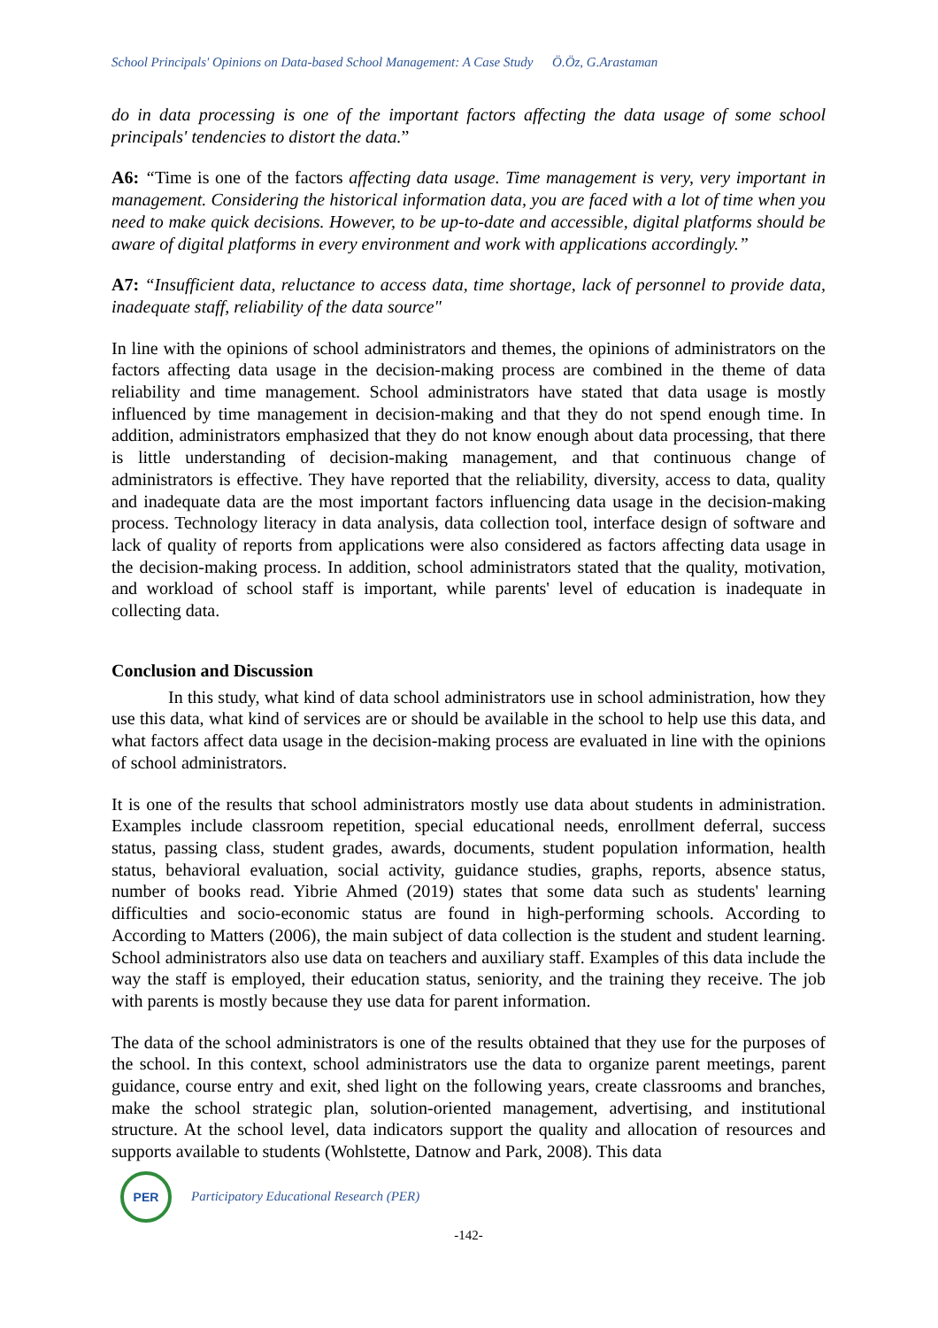School Principals' Opinions on Data-based School Management: A Case Study Ö.Öz, G.Arastaman
do in data processing is one of the important factors affecting the data usage of some school principals' tendencies to distort the data.”
A6: “Time is one of the factors affecting data usage. Time management is very, very important in management. Considering the historical information data, you are faced with a lot of time when you need to make quick decisions. However, to be up-to-date and accessible, digital platforms should be aware of digital platforms in every environment and work with applications accordingly.”
A7: “Insufficient data, reluctance to access data, time shortage, lack of personnel to provide data, inadequate staff, reliability of the data source"
In line with the opinions of school administrators and themes, the opinions of administrators on the factors affecting data usage in the decision-making process are combined in the theme of data reliability and time management. School administrators have stated that data usage is mostly influenced by time management in decision-making and that they do not spend enough time. In addition, administrators emphasized that they do not know enough about data processing, that there is little understanding of decision-making management, and that continuous change of administrators is effective. They have reported that the reliability, diversity, access to data, quality and inadequate data are the most important factors influencing data usage in the decision-making process. Technology literacy in data analysis, data collection tool, interface design of software and lack of quality of reports from applications were also considered as factors affecting data usage in the decision-making process. In addition, school administrators stated that the quality, motivation, and workload of school staff is important, while parents' level of education is inadequate in collecting data.
Conclusion and Discussion
In this study, what kind of data school administrators use in school administration, how they use this data, what kind of services are or should be available in the school to help use this data, and what factors affect data usage in the decision-making process are evaluated in line with the opinions of school administrators.
It is one of the results that school administrators mostly use data about students in administration. Examples include classroom repetition, special educational needs, enrollment deferral, success status, passing class, student grades, awards, documents, student population information, health status, behavioral evaluation, social activity, guidance studies, graphs, reports, absence status, number of books read. Yibrie Ahmed (2019) states that some data such as students' learning difficulties and socio-economic status are found in high-performing schools. According to According to Matters (2006), the main subject of data collection is the student and student learning. School administrators also use data on teachers and auxiliary staff. Examples of this data include the way the staff is employed, their education status, seniority, and the training they receive. The job with parents is mostly because they use data for parent information.
The data of the school administrators is one of the results obtained that they use for the purposes of the school. In this context, school administrators use the data to organize parent meetings, parent guidance, course entry and exit, shed light on the following years, create classrooms and branches, make the school strategic plan, solution-oriented management, advertising, and institutional structure. At the school level, data indicators support the quality and allocation of resources and supports available to students (Wohlstette, Datnow and Park, 2008). This data
PER
Participatory Educational Research (PER)
-142-